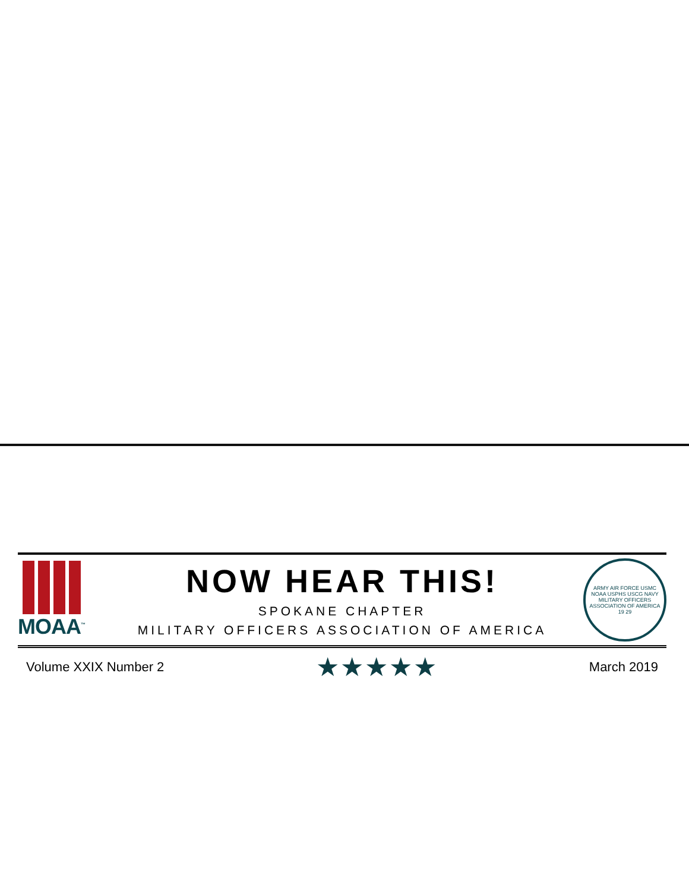MOAA<sup>™</sup>
NOW HEAR THIS!
SPOKANE CHAPTER
MILITARY OFFICERS ASSOCIATION OF AMERICA
ARMY AIR FORCE USMC NOAA USPHS USCG NAVY
MILITARY OFFICERS ASSOCIATION OF AMERICA
19 29
Volume XXIX Number 2 ★★★★★ March 2019